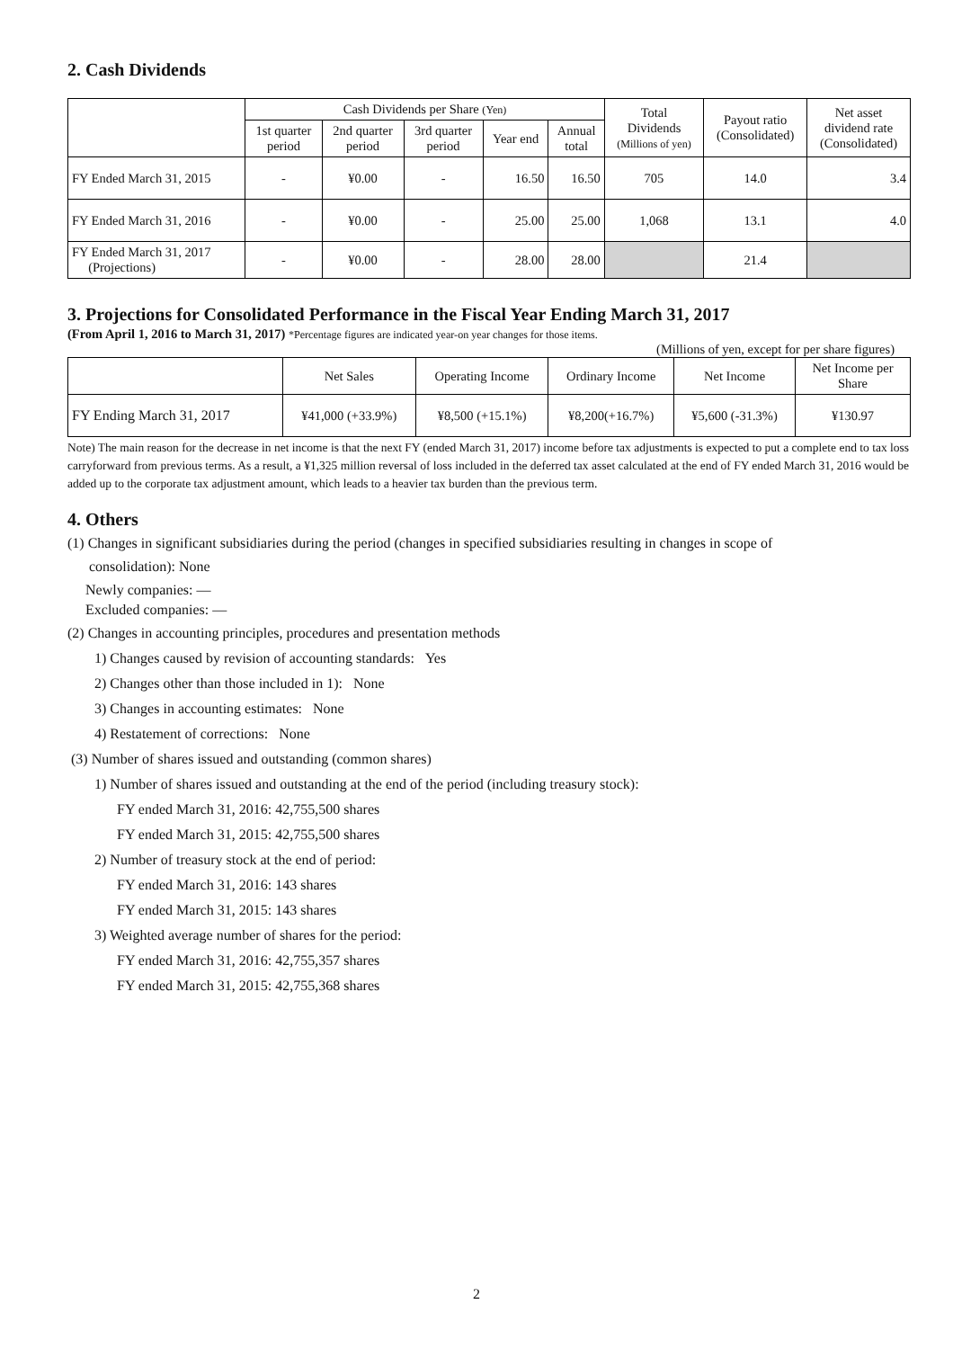2. Cash Dividends
| | Cash Dividends per Share (Yen) | | | | | Total Dividends (Millions of yen) | Payout ratio (Consolidated) | Net asset dividend rate (Consolidated) |
| | 1st quarter period | 2nd quarter period | 3rd quarter period | Year end | Annual total | | | |
| FY Ended March 31, 2015 | - | ¥0.00 | - | 16.50 | 16.50 | 705 | 14.0 | 3.4 |
| FY Ended March 31, 2016 | - | ¥0.00 | - | 25.00 | 25.00 | 1,068 | 13.1 | 4.0 |
| FY Ended March 31, 2017 (Projections) | - | ¥0.00 | - | 28.00 | 28.00 | | 21.4 | |
3. Projections for Consolidated Performance in the Fiscal Year Ending March 31, 2017
(From April 1, 2016 to March 31, 2017) *Percentage figures are indicated year-on year changes for those items.
(Millions of yen, except for per share figures)
| | Net Sales | Operating Income | Ordinary Income | Net Income | Net Income per Share |
| FY Ending March 31, 2017 | ¥41,000 (+33.9%) | ¥8,500 (+15.1%) | ¥8,200(+16.7%) | ¥5,600 (-31.3%) | ¥130.97 |
Note) The main reason for the decrease in net income is that the next FY (ended March 31, 2017) income before tax adjustments is expected to put a complete end to tax loss carryforward from previous terms. As a result, a ¥1,325 million reversal of loss included in the deferred tax asset calculated at the end of FY ended March 31, 2016 would be added up to the corporate tax adjustment amount, which leads to a heavier tax burden than the previous term.
4. Others
(1) Changes in significant subsidiaries during the period (changes in specified subsidiaries resulting in changes in scope of
consolidation): None
Newly companies: —
Excluded companies: —
(2) Changes in accounting principles, procedures and presentation methods
1) Changes caused by revision of accounting standards: Yes
2) Changes other than those included in 1): None
3) Changes in accounting estimates: None
4) Restatement of corrections: None
(3) Number of shares issued and outstanding (common shares)
1) Number of shares issued and outstanding at the end of the period (including treasury stock):
FY ended March 31, 2016: 42,755,500 shares
FY ended March 31, 2015: 42,755,500 shares
2) Number of treasury stock at the end of period:
FY ended March 31, 2016: 143 shares
FY ended March 31, 2015: 143 shares
3) Weighted average number of shares for the period:
FY ended March 31, 2016: 42,755,357 shares
FY ended March 31, 2015: 42,755,368 shares
2